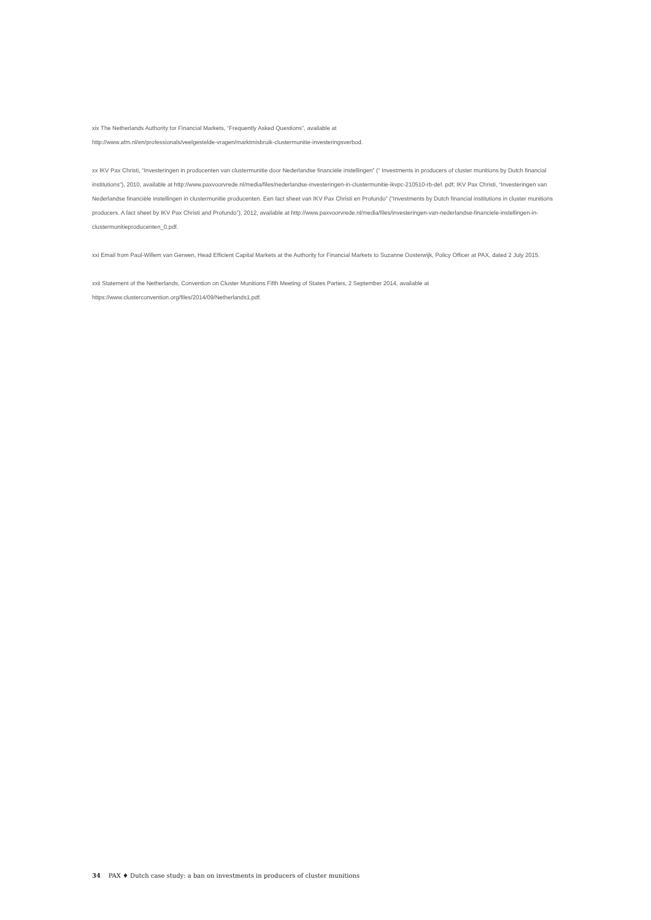xix The Netherlands Authority for Financial Markets, “Frequently Asked Questions”, available at
http://www.afm.nl/en/professionals/veelgestelde-vragen/marktmisbruik-clustermunitie-investeringsverbod.
xx IKV Pax Christi, “Investeringen in producenten van clustermunitie door Nederlandse financiële instellingen” (“ Investments in producers of cluster munitions by Dutch financial institutions”), 2010, available at http://www.paxvoorvrede.nl/media/files/nederlandse-investeringen-in-clustermunitie-ikvpc-210510-rb-def. pdf; IKV Pax Christi, “Investeringen van Nederlandse financiële instellingen in clustermunitie producenten. Een fact sheet van IKV Pax Christi en Profundo” (“Investments by Dutch financial institutions in cluster munitions producers. A fact sheet by IKV Pax Christi and Profundo”), 2012, available at http://www.paxvoorvrede.nl/media/files/investeringen-van-nederlandse-financiele-instellingen-in-clustermunitieproducenten_0.pdf.
xxi Email from Paul-Willem van Gerwen, Head Efficient Capital Markets at the Authority for Financial Markets to Suzanne Oosterwijk, Policy Officer at PAX, dated 2 July 2015.
xxii Statement of the Netherlands, Convention on Cluster Munitions Fifth Meeting of States Parties, 2 September 2014, available at
https://www.clusterconvention.org/files/2014/09/Netherlands1.pdf.
34 PAX ♦ Dutch case study: a ban on investments in producers of cluster munitions